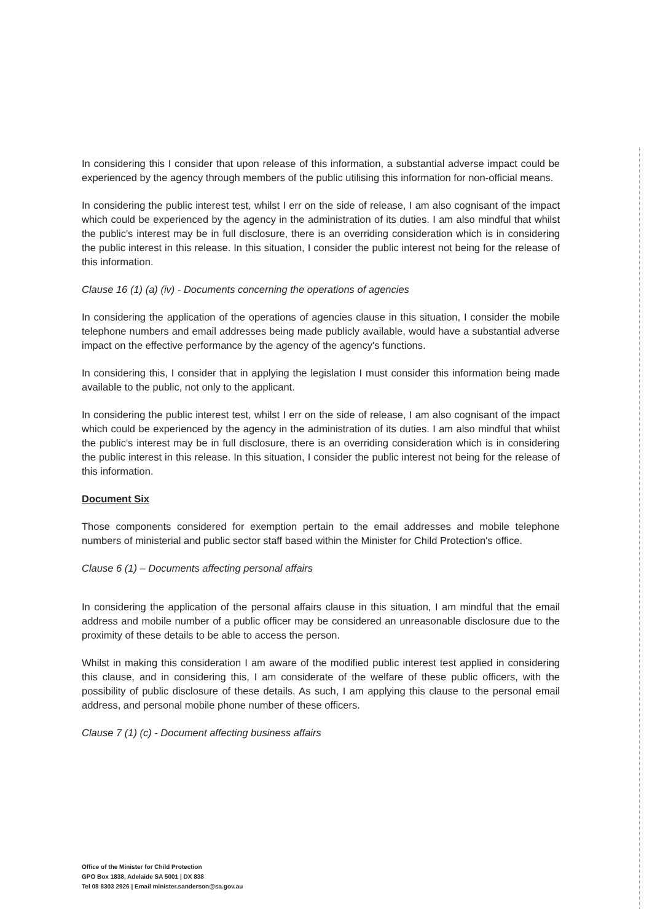In considering this I consider that upon release of this information, a substantial adverse impact could be experienced by the agency through members of the public utilising this information for non-official means.
In considering the public interest test, whilst I err on the side of release, I am also cognisant of the impact which could be experienced by the agency in the administration of its duties. I am also mindful that whilst the public's interest may be in full disclosure, there is an overriding consideration which is in considering the public interest in this release. In this situation, I consider the public interest not being for the release of this information.
Clause 16 (1) (a) (iv) - Documents concerning the operations of agencies
In considering the application of the operations of agencies clause in this situation, I consider the mobile telephone numbers and email addresses being made publicly available, would have a substantial adverse impact on the effective performance by the agency of the agency's functions.
In considering this, I consider that in applying the legislation I must consider this information being made available to the public, not only to the applicant.
In considering the public interest test, whilst I err on the side of release, I am also cognisant of the impact which could be experienced by the agency in the administration of its duties. I am also mindful that whilst the public's interest may be in full disclosure, there is an overriding consideration which is in considering the public interest in this release. In this situation, I consider the public interest not being for the release of this information.
Document Six
Those components considered for exemption pertain to the email addresses and mobile telephone numbers of ministerial and public sector staff based within the Minister for Child Protection's office.
Clause 6 (1) – Documents affecting personal affairs
In considering the application of the personal affairs clause in this situation, I am mindful that the email address and mobile number of a public officer may be considered an unreasonable disclosure due to the proximity of these details to be able to access the person.
Whilst in making this consideration I am aware of the modified public interest test applied in considering this clause, and in considering this, I am considerate of the welfare of these public officers, with the possibility of public disclosure of these details. As such, I am applying this clause to the personal email address, and personal mobile phone number of these officers.
Clause 7 (1) (c) - Document affecting business affairs
Office of the Minister for Child Protection
GPO Box 1838, Adelaide SA 5001 | DX 838
Tel 08 8303 2926 | Email minister.sanderson@sa.gov.au